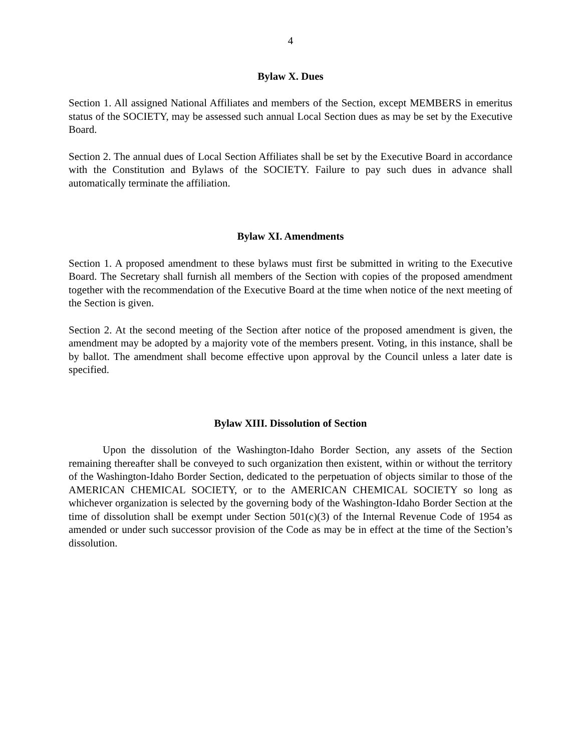4
Bylaw X. Dues
Section 1. All assigned National Affiliates and members of the Section, except MEMBERS in emeritus status of the SOCIETY, may be assessed such annual Local Section dues as may be set by the Executive Board.
Section 2. The annual dues of Local Section Affiliates shall be set by the Executive Board in accordance with the Constitution and Bylaws of the SOCIETY. Failure to pay such dues in advance shall automatically terminate the affiliation.
Bylaw XI. Amendments
Section 1. A proposed amendment to these bylaws must first be submitted in writing to the Executive Board. The Secretary shall furnish all members of the Section with copies of the proposed amendment together with the recommendation of the Executive Board at the time when notice of the next meeting of the Section is given.
Section 2. At the second meeting of the Section after notice of the proposed amendment is given, the amendment may be adopted by a majority vote of the members present. Voting, in this instance, shall be by ballot. The amendment shall become effective upon approval by the Council unless a later date is specified.
Bylaw XIII. Dissolution of Section
Upon the dissolution of the Washington-Idaho Border Section, any assets of the Section remaining thereafter shall be conveyed to such organization then existent, within or without the territory of the Washington-Idaho Border Section, dedicated to the perpetuation of objects similar to those of the AMERICAN CHEMICAL SOCIETY, or to the AMERICAN CHEMICAL SOCIETY so long as whichever organization is selected by the governing body of the Washington-Idaho Border Section at the time of dissolution shall be exempt under Section 501(c)(3) of the Internal Revenue Code of 1954 as amended or under such successor provision of the Code as may be in effect at the time of the Section’s dissolution.